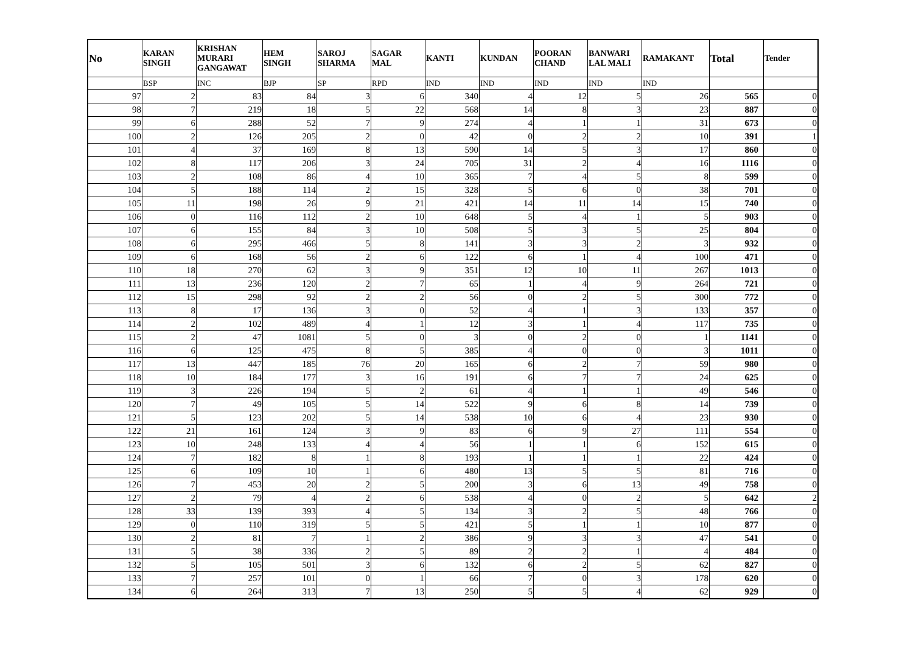| No | KARAN SINGH | KRISHAN MURARI GANGAWAT | HEM SINGH | SAROJ SHARMA | SAGAR MAL | KANTI | KUNDAN | POORAN CHAND | BANWARI LAL MALI | RAMAKANT | Total | Tender |
| --- | --- | --- | --- | --- | --- | --- | --- | --- | --- | --- | --- | --- |
| | BSP | INC | BJP | SP | RPD | IND | IND | IND | IND | IND | | |
| 97 | 2 | 83 | 84 | 3 | 6 | 340 | 4 | 12 | 5 | 26 | 565 | 0 |
| 98 | 7 | 219 | 18 | 5 | 22 | 568 | 14 | 8 | 3 | 23 | 887 | 0 |
| 99 | 6 | 288 | 52 | 7 | 9 | 274 | 4 | 1 | 1 | 31 | 673 | 0 |
| 100 | 2 | 126 | 205 | 2 | 0 | 42 | 0 | 2 | 2 | 10 | 391 | 1 |
| 101 | 4 | 37 | 169 | 8 | 13 | 590 | 14 | 5 | 3 | 17 | 860 | 0 |
| 102 | 8 | 117 | 206 | 3 | 24 | 705 | 31 | 2 | 4 | 16 | 1116 | 0 |
| 103 | 2 | 108 | 86 | 4 | 10 | 365 | 7 | 4 | 5 | 8 | 599 | 0 |
| 104 | 5 | 188 | 114 | 2 | 15 | 328 | 5 | 6 | 0 | 38 | 701 | 0 |
| 105 | 11 | 198 | 26 | 9 | 21 | 421 | 14 | 11 | 14 | 15 | 740 | 0 |
| 106 | 0 | 116 | 112 | 2 | 10 | 648 | 5 | 4 | 1 | 5 | 903 | 0 |
| 107 | 6 | 155 | 84 | 3 | 10 | 508 | 5 | 3 | 5 | 25 | 804 | 0 |
| 108 | 6 | 295 | 466 | 5 | 8 | 141 | 3 | 3 | 2 | 3 | 932 | 0 |
| 109 | 6 | 168 | 56 | 2 | 6 | 122 | 6 | 1 | 4 | 100 | 471 | 0 |
| 110 | 18 | 270 | 62 | 3 | 9 | 351 | 12 | 10 | 11 | 267 | 1013 | 0 |
| 111 | 13 | 236 | 120 | 2 | 7 | 65 | 1 | 4 | 9 | 264 | 721 | 0 |
| 112 | 15 | 298 | 92 | 2 | 2 | 56 | 0 | 2 | 5 | 300 | 772 | 0 |
| 113 | 8 | 17 | 136 | 3 | 0 | 52 | 4 | 1 | 3 | 133 | 357 | 0 |
| 114 | 2 | 102 | 489 | 4 | 1 | 12 | 3 | 1 | 4 | 117 | 735 | 0 |
| 115 | 2 | 47 | 1081 | 5 | 0 | 3 | 0 | 2 | 0 | 1 | 1141 | 0 |
| 116 | 6 | 125 | 475 | 8 | 5 | 385 | 4 | 0 | 0 | 3 | 1011 | 0 |
| 117 | 13 | 447 | 185 | 76 | 20 | 165 | 6 | 2 | 7 | 59 | 980 | 0 |
| 118 | 10 | 184 | 177 | 3 | 16 | 191 | 6 | 7 | 7 | 24 | 625 | 0 |
| 119 | 3 | 226 | 194 | 5 | 2 | 61 | 4 | 1 | 1 | 49 | 546 | 0 |
| 120 | 7 | 49 | 105 | 5 | 14 | 522 | 9 | 6 | 8 | 14 | 739 | 0 |
| 121 | 5 | 123 | 202 | 5 | 14 | 538 | 10 | 6 | 4 | 23 | 930 | 0 |
| 122 | 21 | 161 | 124 | 3 | 9 | 83 | 6 | 9 | 27 | 111 | 554 | 0 |
| 123 | 10 | 248 | 133 | 4 | 4 | 56 | 1 | 1 | 6 | 152 | 615 | 0 |
| 124 | 7 | 182 | 8 | 1 | 8 | 193 | 1 | 1 | 1 | 22 | 424 | 0 |
| 125 | 6 | 109 | 10 | 1 | 6 | 480 | 13 | 5 | 5 | 81 | 716 | 0 |
| 126 | 7 | 453 | 20 | 2 | 5 | 200 | 3 | 6 | 13 | 49 | 758 | 0 |
| 127 | 2 | 79 | 4 | 2 | 6 | 538 | 4 | 0 | 2 | 5 | 642 | 2 |
| 128 | 33 | 139 | 393 | 4 | 5 | 134 | 3 | 2 | 5 | 48 | 766 | 0 |
| 129 | 0 | 110 | 319 | 5 | 5 | 421 | 5 | 1 | 1 | 10 | 877 | 0 |
| 130 | 2 | 81 | 7 | 1 | 2 | 386 | 9 | 3 | 3 | 47 | 541 | 0 |
| 131 | 5 | 38 | 336 | 2 | 5 | 89 | 2 | 2 | 1 | 4 | 484 | 0 |
| 132 | 5 | 105 | 501 | 3 | 6 | 132 | 6 | 2 | 5 | 62 | 827 | 0 |
| 133 | 7 | 257 | 101 | 0 | 1 | 66 | 7 | 0 | 3 | 178 | 620 | 0 |
| 134 | 6 | 264 | 313 | 7 | 13 | 250 | 5 | 5 | 4 | 62 | 929 | 0 |